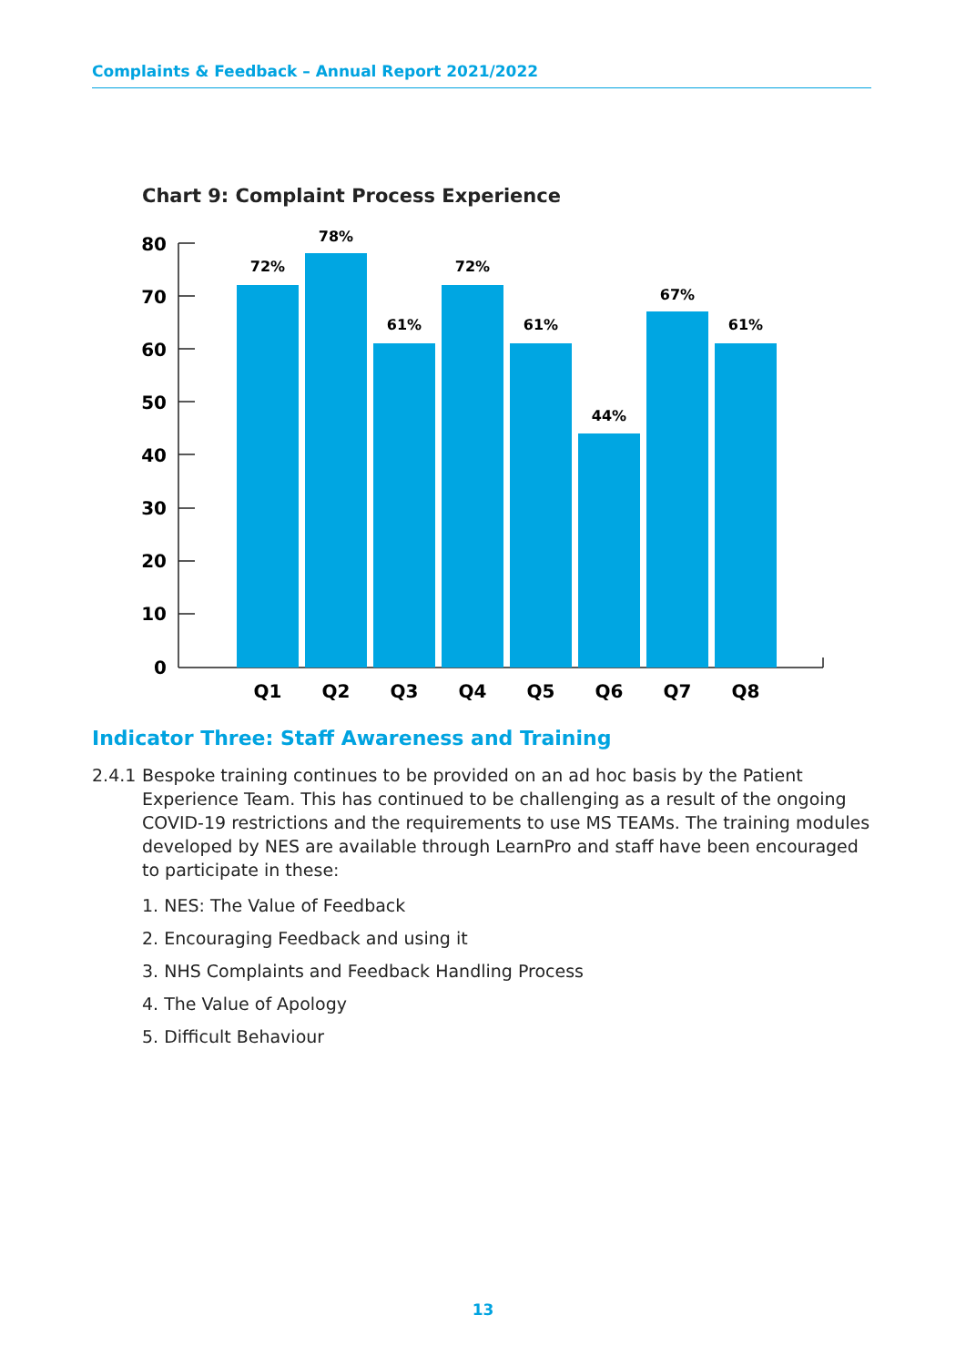Complaints & Feedback – Annual Report 2021/2022
Chart 9: Complaint Process Experience
80
70
60
50
40
30
20
10
0
72%
78%
61%
72%
61%
44%
67%
61%
Q1
Q2
Q3
Q4
Q5
Q6
Q7
Q8
Indicator Three: Staff Awareness and Training
2.4.1
Bespoke training continues to be provided on an ad hoc basis by the Patient Experience Team. This has continued to be challenging as a result of the ongoing COVID-19 restrictions and the requirements to use MS TEAMs. The training modules developed by NES are available through LearnPro and staff have been encouraged to participate in these:
1. NES: The Value of Feedback
2. Encouraging Feedback and using it
3. NHS Complaints and Feedback Handling Process
4. The Value of Apology
5. Difficult Behaviour
13